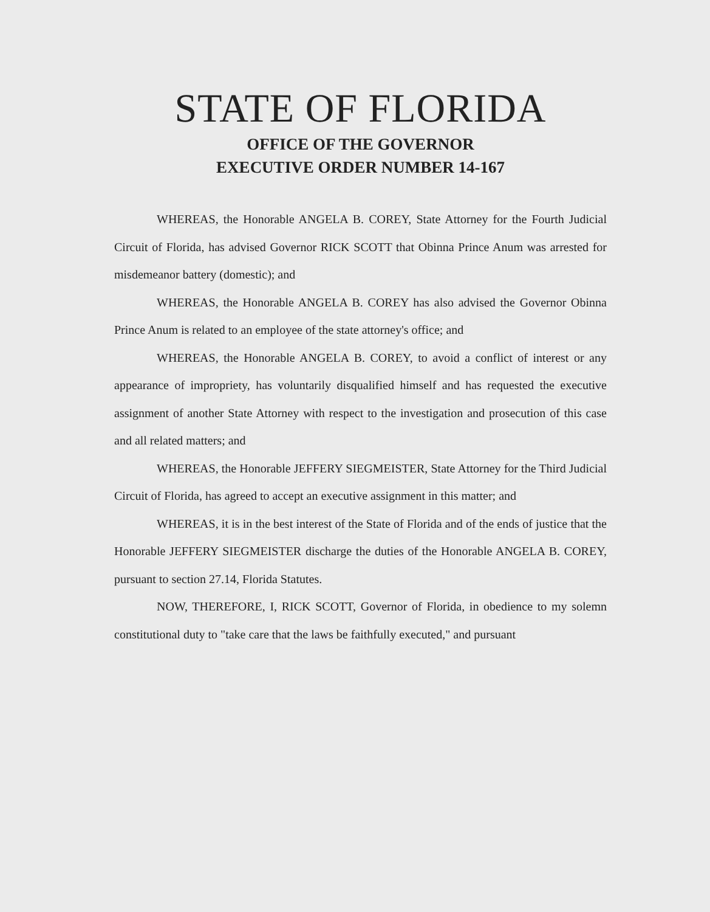STATE OF FLORIDA
OFFICE OF THE GOVERNOR
EXECUTIVE ORDER NUMBER 14-167
WHEREAS, the Honorable ANGELA B. COREY, State Attorney for the Fourth Judicial Circuit of Florida, has advised Governor RICK SCOTT that Obinna Prince Anum was arrested for misdemeanor battery (domestic); and
WHEREAS, the Honorable ANGELA B. COREY has also advised the Governor Obinna Prince Anum is related to an employee of the state attorney's office; and
WHEREAS, the Honorable ANGELA B. COREY, to avoid a conflict of interest or any appearance of impropriety, has voluntarily disqualified himself and has requested the executive assignment of another State Attorney with respect to the investigation and prosecution of this case and all related matters; and
WHEREAS, the Honorable JEFFERY SIEGMEISTER, State Attorney for the Third Judicial Circuit of Florida, has agreed to accept an executive assignment in this matter; and
WHEREAS, it is in the best interest of the State of Florida and of the ends of justice that the Honorable JEFFERY SIEGMEISTER discharge the duties of the Honorable ANGELA B. COREY, pursuant to section 27.14, Florida Statutes.
NOW, THEREFORE, I, RICK SCOTT, Governor of Florida, in obedience to my solemn constitutional duty to "take care that the laws be faithfully executed," and pursuant